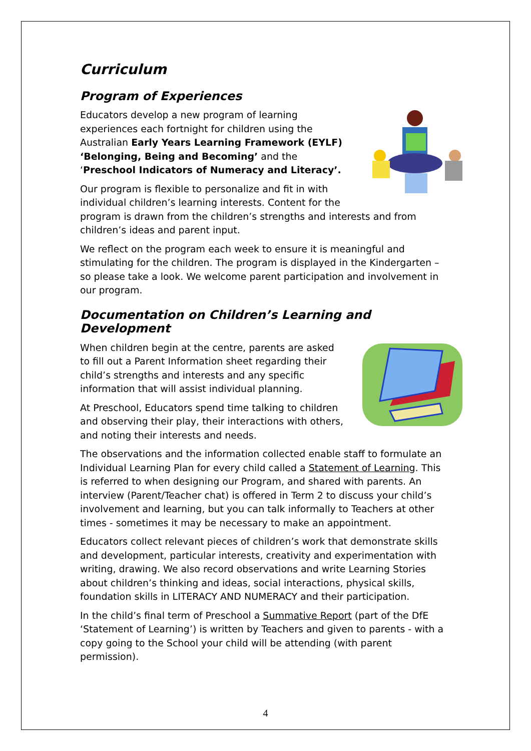Curriculum
Program of Experiences
Educators develop a new program of learning experiences each fortnight for children using the Australian Early Years Learning Framework (EYLF) ‘Belonging, Being and Becoming’ and the ‘Preschool Indicators of Numeracy and Literacy’.
Our program is flexible to personalize and fit in with individual children’s learning interests. Content for the program is drawn from the children’s strengths and interests and from children’s ideas and parent input.
We reflect on the program each week to ensure it is meaningful and stimulating for the children. The program is displayed in the Kindergarten – so please take a look. We welcome parent participation and involvement in our program.
Documentation on Children’s Learning and Development
When children begin at the centre, parents are asked to fill out a Parent Information sheet regarding their child’s strengths and interests and any specific information that will assist individual planning.
At Preschool, Educators spend time talking to children and observing their play, their interactions with others, and noting their interests and needs.
The observations and the information collected enable staff to formulate an Individual Learning Plan for every child called a Statement of Learning. This is referred to when designing our Program, and shared with parents. An interview (Parent/Teacher chat) is offered in Term 2 to discuss your child’s involvement and learning, but you can talk informally to Teachers at other times - sometimes it may be necessary to make an appointment.
Educators collect relevant pieces of children’s work that demonstrate skills and development, particular interests, creativity and experimentation with writing, drawing. We also record observations and write Learning Stories about children’s thinking and ideas, social interactions, physical skills, foundation skills in LITERACY AND NUMERACY and their participation.
In the child’s final term of Preschool a Summative Report (part of the DfE ‘Statement of Learning’) is written by Teachers and given to parents - with a copy going to the School your child will be attending (with parent permission).
4